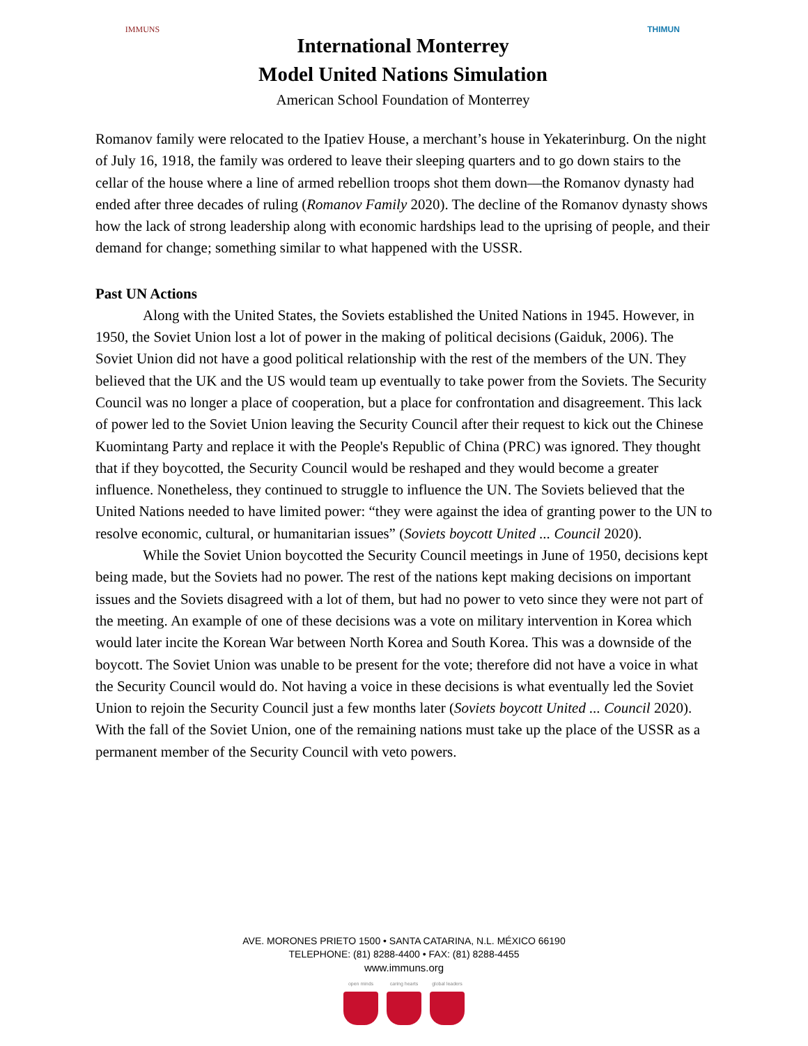IMMUNS
International Monterrey
Model United Nations Simulation
American School Foundation of Monterrey
THIMUN
Romanov family were relocated to the Ipatiev House, a merchant’s house in Yekaterinburg. On the night of July 16, 1918, the family was ordered to leave their sleeping quarters and to go down stairs to the cellar of the house where a line of armed rebellion troops shot them down—the Romanov dynasty had ended after three decades of ruling (Romanov Family 2020). The decline of the Romanov dynasty shows how the lack of strong leadership along with economic hardships lead to the uprising of people, and their demand for change; something similar to what happened with the USSR.
Past UN Actions
Along with the United States, the Soviets established the United Nations in 1945. However, in 1950, the Soviet Union lost a lot of power in the making of political decisions (Gaiduk, 2006). The Soviet Union did not have a good political relationship with the rest of the members of the UN. They believed that the UK and the US would team up eventually to take power from the Soviets. The Security Council was no longer a place of cooperation, but a place for confrontation and disagreement. This lack of power led to the Soviet Union leaving the Security Council after their request to kick out the Chinese Kuomintang Party and replace it with the People's Republic of China (PRC) was ignored. They thought that if they boycotted, the Security Council would be reshaped and they would become a greater influence. Nonetheless, they continued to struggle to influence the UN. The Soviets believed that the United Nations needed to have limited power: “they were against the idea of granting power to the UN to resolve economic, cultural, or humanitarian issues” (Soviets boycott United ... Council 2020).
While the Soviet Union boycotted the Security Council meetings in June of 1950, decisions kept being made, but the Soviets had no power. The rest of the nations kept making decisions on important issues and the Soviets disagreed with a lot of them, but had no power to veto since they were not part of the meeting. An example of one of these decisions was a vote on military intervention in Korea which would later incite the Korean War between North Korea and South Korea. This was a downside of the boycott. The Soviet Union was unable to be present for the vote; therefore did not have a voice in what the Security Council would do. Not having a voice in these decisions is what eventually led the Soviet Union to rejoin the Security Council just a few months later (Soviets boycott United ... Council 2020). With the fall of the Soviet Union, one of the remaining nations must take up the place of the USSR as a permanent member of the Security Council with veto powers.
AVE. MORONES PRIETO 1500 • SANTA CATARINA, N.L. MÉXICO 66190
TELEPHONE: (81) 8288-4400 • FAX: (81) 8288-4455
www.immuns.org
open minds caring hearts
global leaders